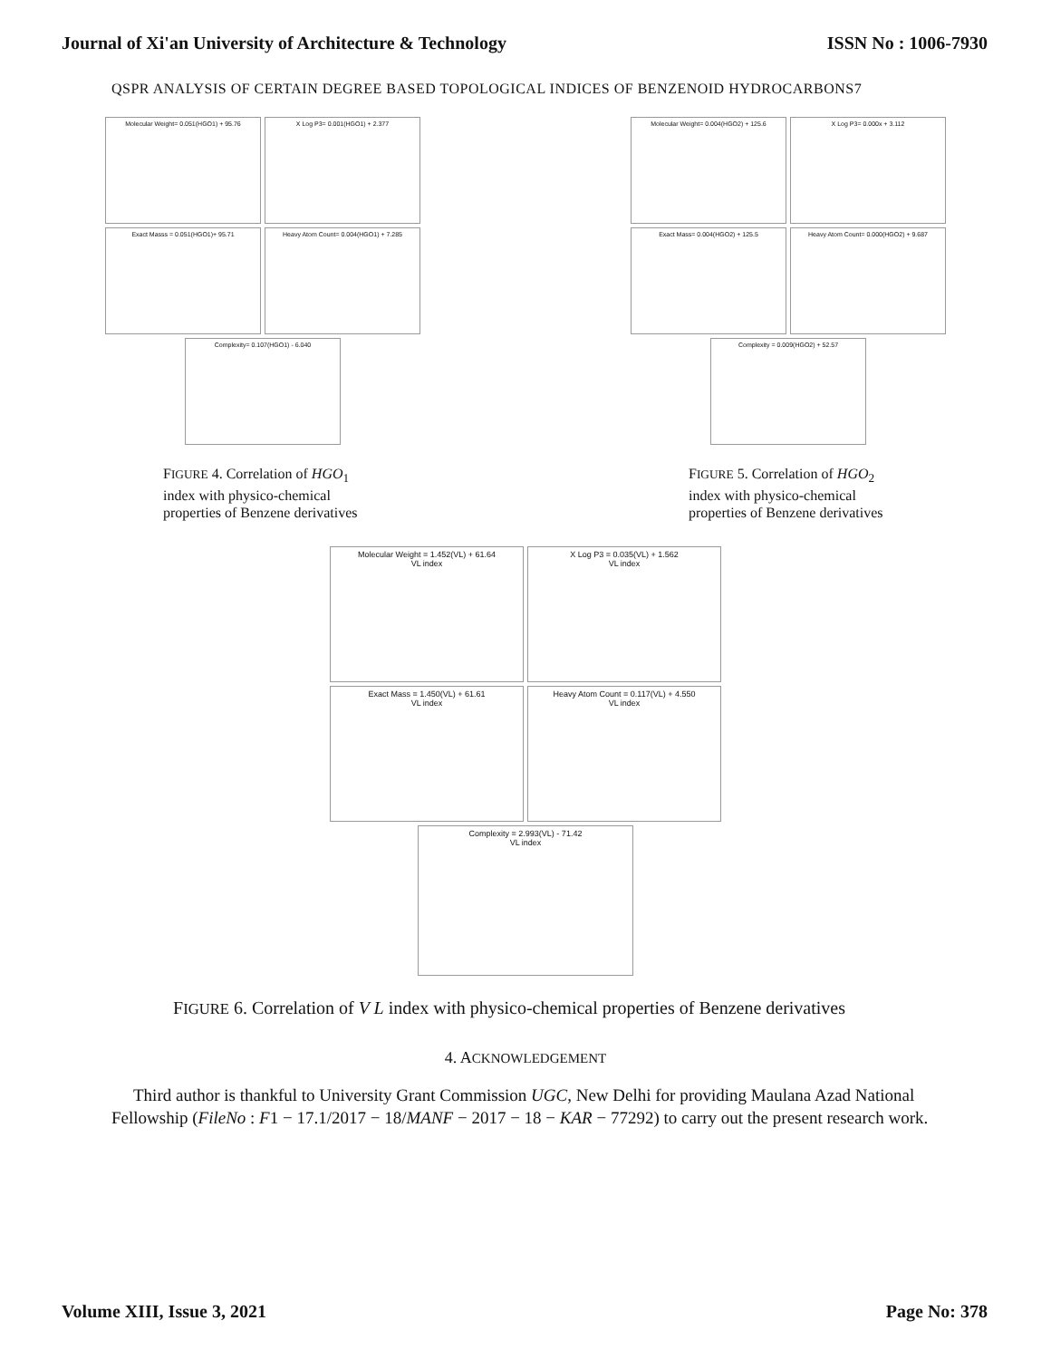Journal of Xi'an University of Architecture & Technology ISSN No : 1006-7930
QSPR ANALYSIS OF CERTAIN DEGREE BASED TOPOLOGICAL INDICES OF BENZENOID HYDROCARBONS7
Molecular Weight= 0.051(HGO1) + 95.76 X Log P3= 0.001(HGO1) + 2.377
Exact Masss = 0.051(HGO1)+ 95.71 Heavy Atom Count= 0.004(HGO1) + 7.285
Complexity= 0.107(HGO1) - 6.040
FIGURE 4. Correlation of HGO<sub>1</sub> index with physico-chemical properties of Benzene derivatives
Molecular Weight= 0.004(HGO2) + 125.6 X Log P3= 0.000x + 3.112
Exact Mass= 0.004(HGO2) + 125.5 Heavy Atom Count= 0.000(HGO2) + 9.687
Complexity = 0.009(HGO2) + 52.57
FIGURE 5. Correlation of HGO<sub>2</sub> index with physico-chemical properties of Benzene derivatives
Molecular Weight = 1.452(VL) + 61.64
VL index X Log P3 = 0.035(VL) + 1.562
VL index
Exact Mass = 1.450(VL) + 61.61
VL index Heavy Atom Count = 0.117(VL) + 4.550
VL index
Complexity = 2.993(VL) - 71.42
VL index
FIGURE 6. Correlation of V L index with physico-chemical properties of Benzene derivatives
4. ACKNOWLEDGEMENT
Third author is thankful to University Grant Commission UGC, New Delhi for providing Maulana Azad National Fellowship (FileNo : F1 − 17.1/2017 − 18/MANF − 2017 − 18 − KAR − 77292) to carry out the present research work.
Volume XIII, Issue 3, 2021 Page No: 378